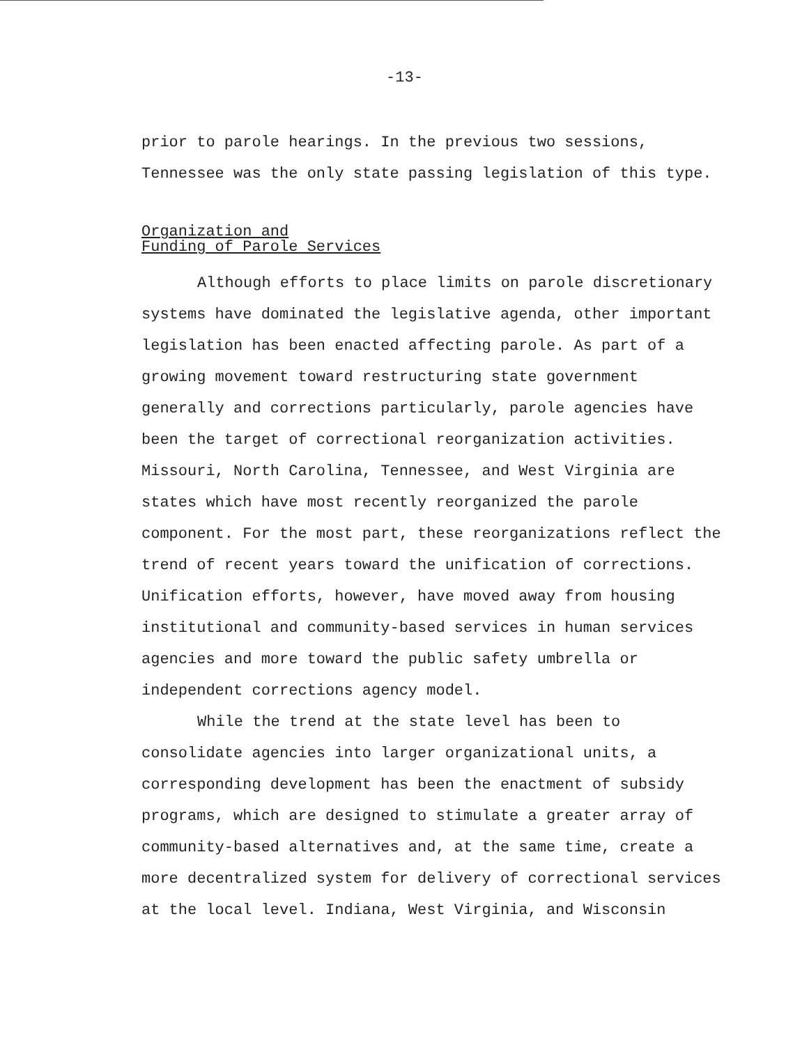-13-
prior to parole hearings. In the previous two sessions, Tennessee was the only state passing legislation of this type.
Organization and
Funding of Parole Services
Although efforts to place limits on parole discretionary systems have dominated the legislative agenda, other important legislation has been enacted affecting parole. As part of a growing movement toward restructuring state government generally and corrections particularly, parole agencies have been the target of correctional reorganization activities. Missouri, North Carolina, Tennessee, and West Virginia are states which have most recently reorganized the parole component. For the most part, these reorganizations reflect the trend of recent years toward the unification of corrections. Unification efforts, however, have moved away from housing institutional and community-based services in human services agencies and more toward the public safety umbrella or independent corrections agency model.
While the trend at the state level has been to consolidate agencies into larger organizational units, a corresponding development has been the enactment of subsidy programs, which are designed to stimulate a greater array of community-based alternatives and, at the same time, create a more decentralized system for delivery of correctional services at the local level. Indiana, West Virginia, and Wisconsin